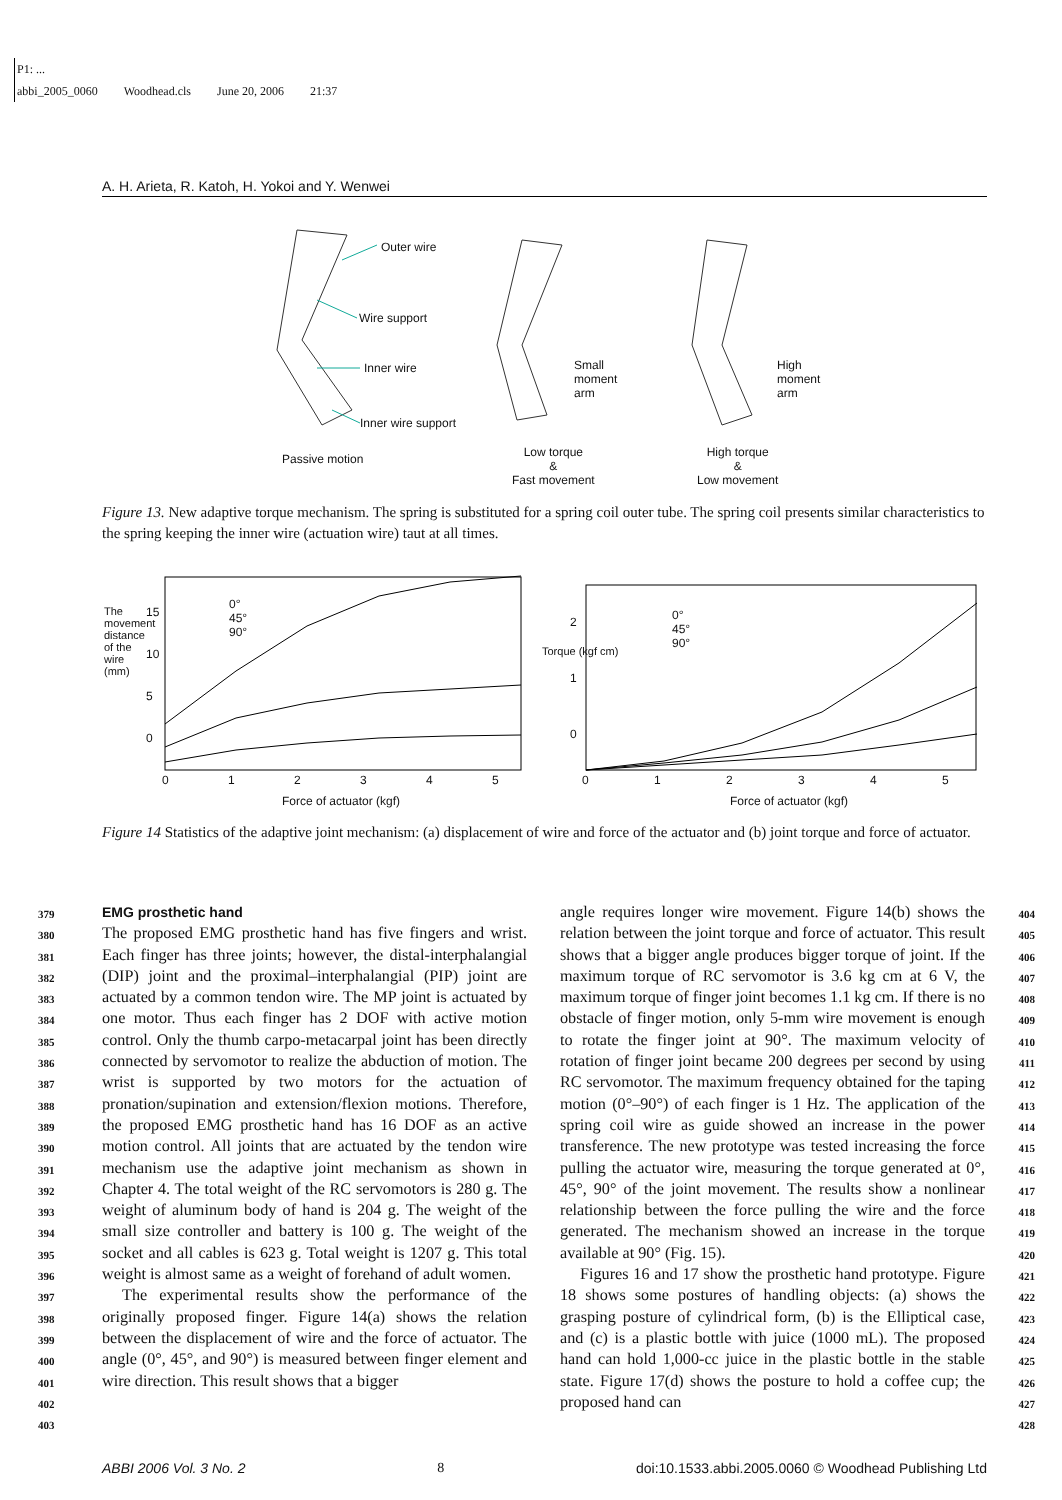P1: ...
abbi_2005_0060 Woodhead.cls June 20, 2006 21:37
A. H. Arieta, R. Katoh, H. Yokoi and Y. Wenwei
Outer wire
Wire support
Inner wire
Inner wire support
Passive motion
Small
moment
arm
High
moment
arm
Low torque
&
Fast movement
High torque
&
Low movement
Figure 13. New adaptive torque mechanism. The spring is substituted for a spring coil outer tube. The spring coil presents similar characteristics to the spring keeping the inner wire (actuation wire) taut at all times.
0°
45°
90°
0°
45°
90°
The movement distance of the wire (mm)
Torque (kgf cm)
15
10
5
0
2
1
0
0 1 2 3 4 5 0 1 2 3 4 5
Force of actuator (kgf) Force of actuator (kgf)
Figure 14 Statistics of the adaptive joint mechanism: (a) displacement of wire and force of the actuator and (b) joint torque and force of actuator.
379
380
381
382
383
384
385
386
387
388
389
390
391
392
393
394
395
396
397
398
399
400
401
402
403
EMG prosthetic hand
The proposed EMG prosthetic hand has five fingers and wrist. Each finger has three joints; however, the distal-interphalangial (DIP) joint and the proximal–interphalangial (PIP) joint are actuated by a common tendon wire. The MP joint is actuated by one motor. Thus each finger has 2 DOF with active motion control. Only the thumb carpo-metacarpal joint has been directly connected by servomotor to realize the abduction of motion. The wrist is supported by two motors for the actuation of pronation/supination and extension/flexion motions. Therefore, the proposed EMG prosthetic hand has 16 DOF as an active motion control. All joints that are actuated by the tendon wire mechanism use the adaptive joint mechanism as shown in Chapter 4. The total weight of the RC servomotors is 280 g. The weight of aluminum body of hand is 204 g. The weight of the small size controller and battery is 100 g. The weight of the socket and all cables is 623 g. Total weight is 1207 g. This total weight is almost same as a weight of forehand of adult women.
The experimental results show the performance of the originally proposed finger. Figure 14(a) shows the relation between the displacement of wire and the force of actuator. The angle (0°, 45°, and 90°) is measured between finger element and wire direction. This result shows that a bigger
angle requires longer wire movement. Figure 14(b) shows the relation between the joint torque and force of actuator. This result shows that a bigger angle produces bigger torque of joint. If the maximum torque of RC servomotor is 3.6 kg cm at 6 V, the maximum torque of finger joint becomes 1.1 kg cm. If there is no obstacle of finger motion, only 5-mm wire movement is enough to rotate the finger joint at 90°. The maximum velocity of rotation of finger joint became 200 degrees per second by using RC servomotor. The maximum frequency obtained for the taping motion (0°–90°) of each finger is 1 Hz. The application of the spring coil wire as guide showed an increase in the power transference. The new prototype was tested increasing the force pulling the actuator wire, measuring the torque generated at 0°, 45°, 90° of the joint movement. The results show a nonlinear relationship between the force pulling the wire and the force generated. The mechanism showed an increase in the torque available at 90° (Fig. 15).
Figures 16 and 17 show the prosthetic hand prototype. Figure 18 shows some postures of handling objects: (a) shows the grasping posture of cylindrical form, (b) is the Elliptical case, and (c) is a plastic bottle with juice (1000 mL). The proposed hand can hold 1,000-cc juice in the plastic bottle in the stable state. Figure 17(d) shows the posture to hold a coffee cup; the proposed hand can
404
405
406
407
408
409
410
411
412
413
414
415
416
417
418
419
420
421
422
423
424
425
426
427
428
ABBI 2006 Vol. 3 No. 2 8 doi:10.1533.abbi.2005.0060 © Woodhead Publishing Ltd